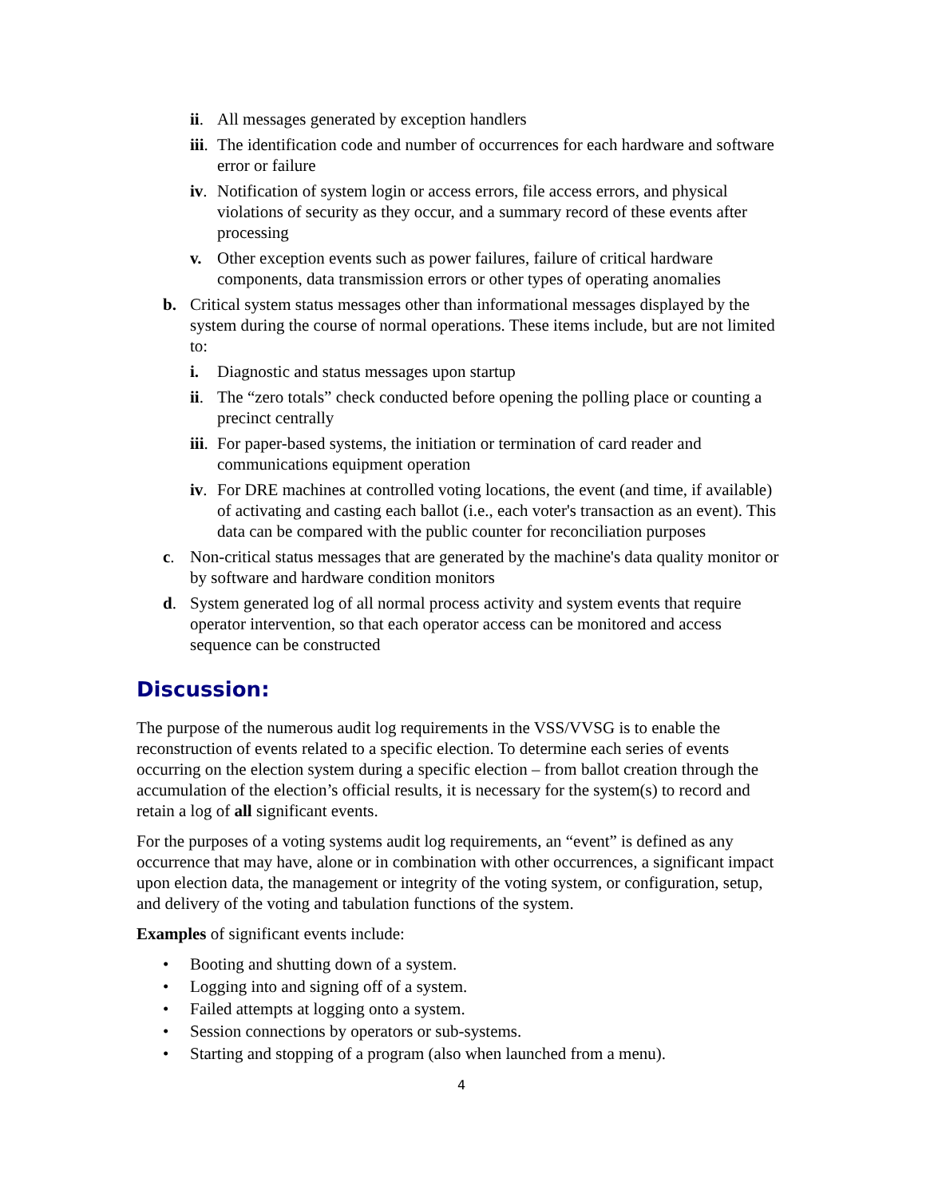ii. All messages generated by exception handlers
iii. The identification code and number of occurrences for each hardware and software error or failure
iv. Notification of system login or access errors, file access errors, and physical violations of security as they occur, and a summary record of these events after processing
v. Other exception events such as power failures, failure of critical hardware components, data transmission errors or other types of operating anomalies
b. Critical system status messages other than informational messages displayed by the system during the course of normal operations. These items include, but are not limited to:
i. Diagnostic and status messages upon startup
ii. The “zero totals” check conducted before opening the polling place or counting a precinct centrally
iii. For paper-based systems, the initiation or termination of card reader and communications equipment operation
iv. For DRE machines at controlled voting locations, the event (and time, if available) of activating and casting each ballot (i.e., each voter's transaction as an event). This data can be compared with the public counter for reconciliation purposes
c. Non-critical status messages that are generated by the machine's data quality monitor or by software and hardware condition monitors
d. System generated log of all normal process activity and system events that require operator intervention, so that each operator access can be monitored and access sequence can be constructed
Discussion:
The purpose of the numerous audit log requirements in the VSS/VVSG is to enable the reconstruction of events related to a specific election. To determine each series of events occurring on the election system during a specific election – from ballot creation through the accumulation of the election’s official results, it is necessary for the system(s) to record and retain a log of all significant events.
For the purposes of a voting systems audit log requirements, an “event” is defined as any occurrence that may have, alone or in combination with other occurrences, a significant impact upon election data, the management or integrity of the voting system, or configuration, setup, and delivery of the voting and tabulation functions of the system.
Examples of significant events include:
• Booting and shutting down of a system.
• Logging into and signing off of a system.
• Failed attempts at logging onto a system.
• Session connections by operators or sub-systems.
• Starting and stopping of a program (also when launched from a menu).
4